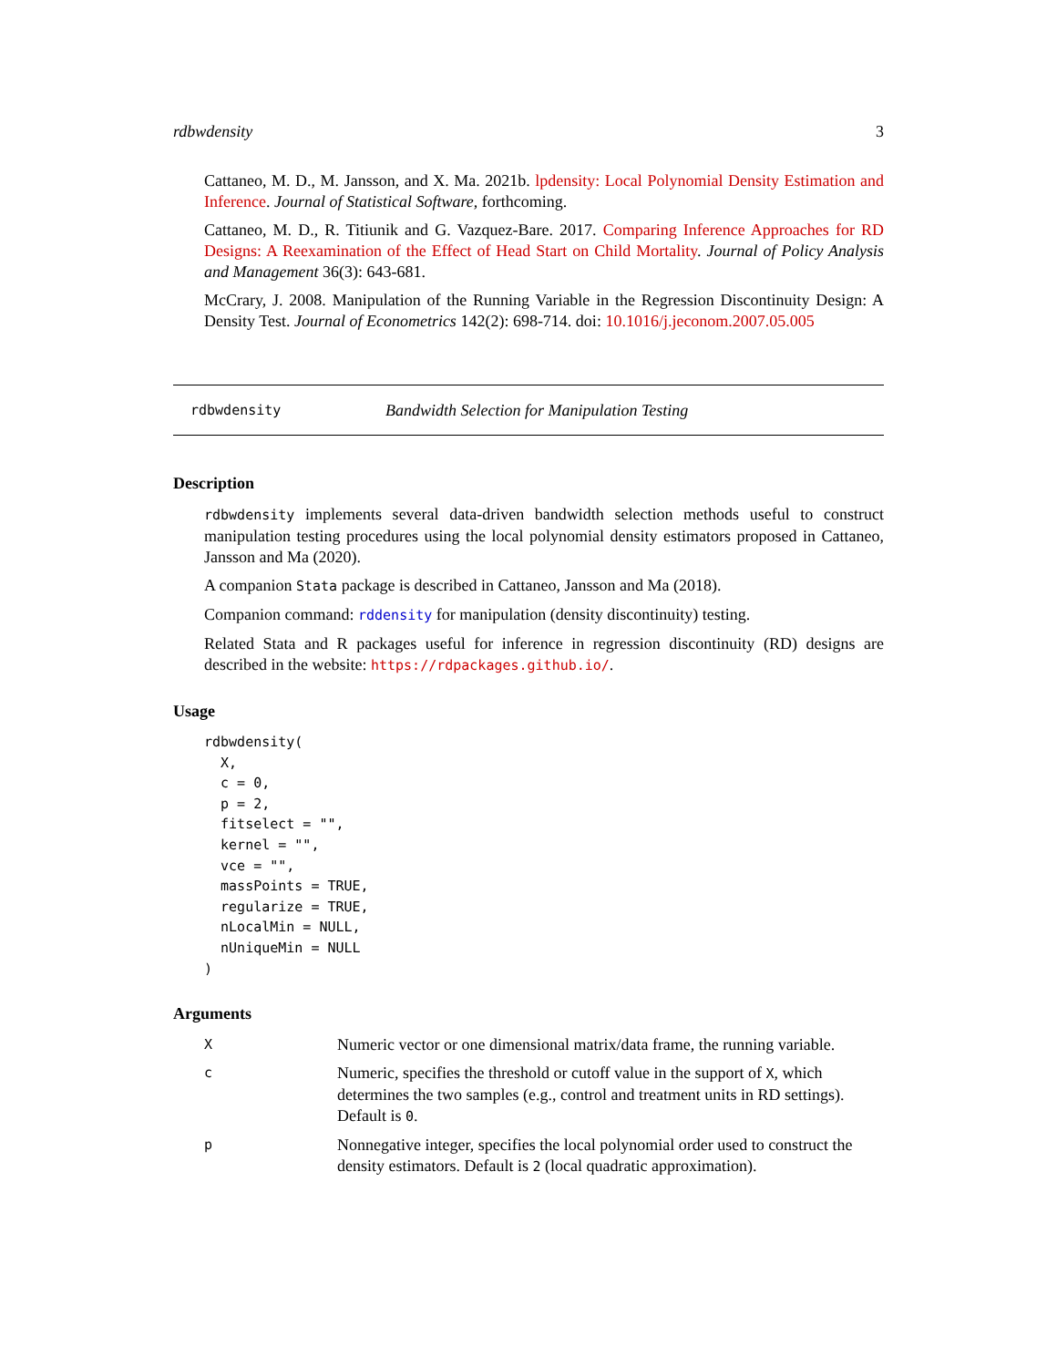rdbwdensity 3
Cattaneo, M. D., M. Jansson, and X. Ma. 2021b. lpdensity: Local Polynomial Density Estimation and Inference. Journal of Statistical Software, forthcoming.
Cattaneo, M. D., R. Titiunik and G. Vazquez-Bare. 2017. Comparing Inference Approaches for RD Designs: A Reexamination of the Effect of Head Start on Child Mortality. Journal of Policy Analysis and Management 36(3): 643-681.
McCrary, J. 2008. Manipulation of the Running Variable in the Regression Discontinuity Design: A Density Test. Journal of Econometrics 142(2): 698-714. doi: 10.1016/j.jeconom.2007.05.005
rdbwdensity Bandwidth Selection for Manipulation Testing
Description
rdbwdensity implements several data-driven bandwidth selection methods useful to construct manipulation testing procedures using the local polynomial density estimators proposed in Cattaneo, Jansson and Ma (2020).
A companion Stata package is described in Cattaneo, Jansson and Ma (2018).
Companion command: rddensity for manipulation (density discontinuity) testing.
Related Stata and R packages useful for inference in regression discontinuity (RD) designs are described in the website: https://rdpackages.github.io/.
Usage
rdbwdensity(
  X,
  c = 0,
  p = 2,
  fitselect = "",
  kernel = "",
  vce = "",
  massPoints = TRUE,
  regularize = TRUE,
  nLocalMin = NULL,
  nUniqueMin = NULL
)
Arguments
| X | Numeric vector or one dimensional matrix/data frame, the running variable. |
| c | Numeric, specifies the threshold or cutoff value in the support of X , which determines the two samples (e.g., control and treatment units in RD settings). Default is 0 . |
| p | Nonnegative integer, specifies the local polynomial order used to construct the density estimators. Default is 2 (local quadratic approximation). |